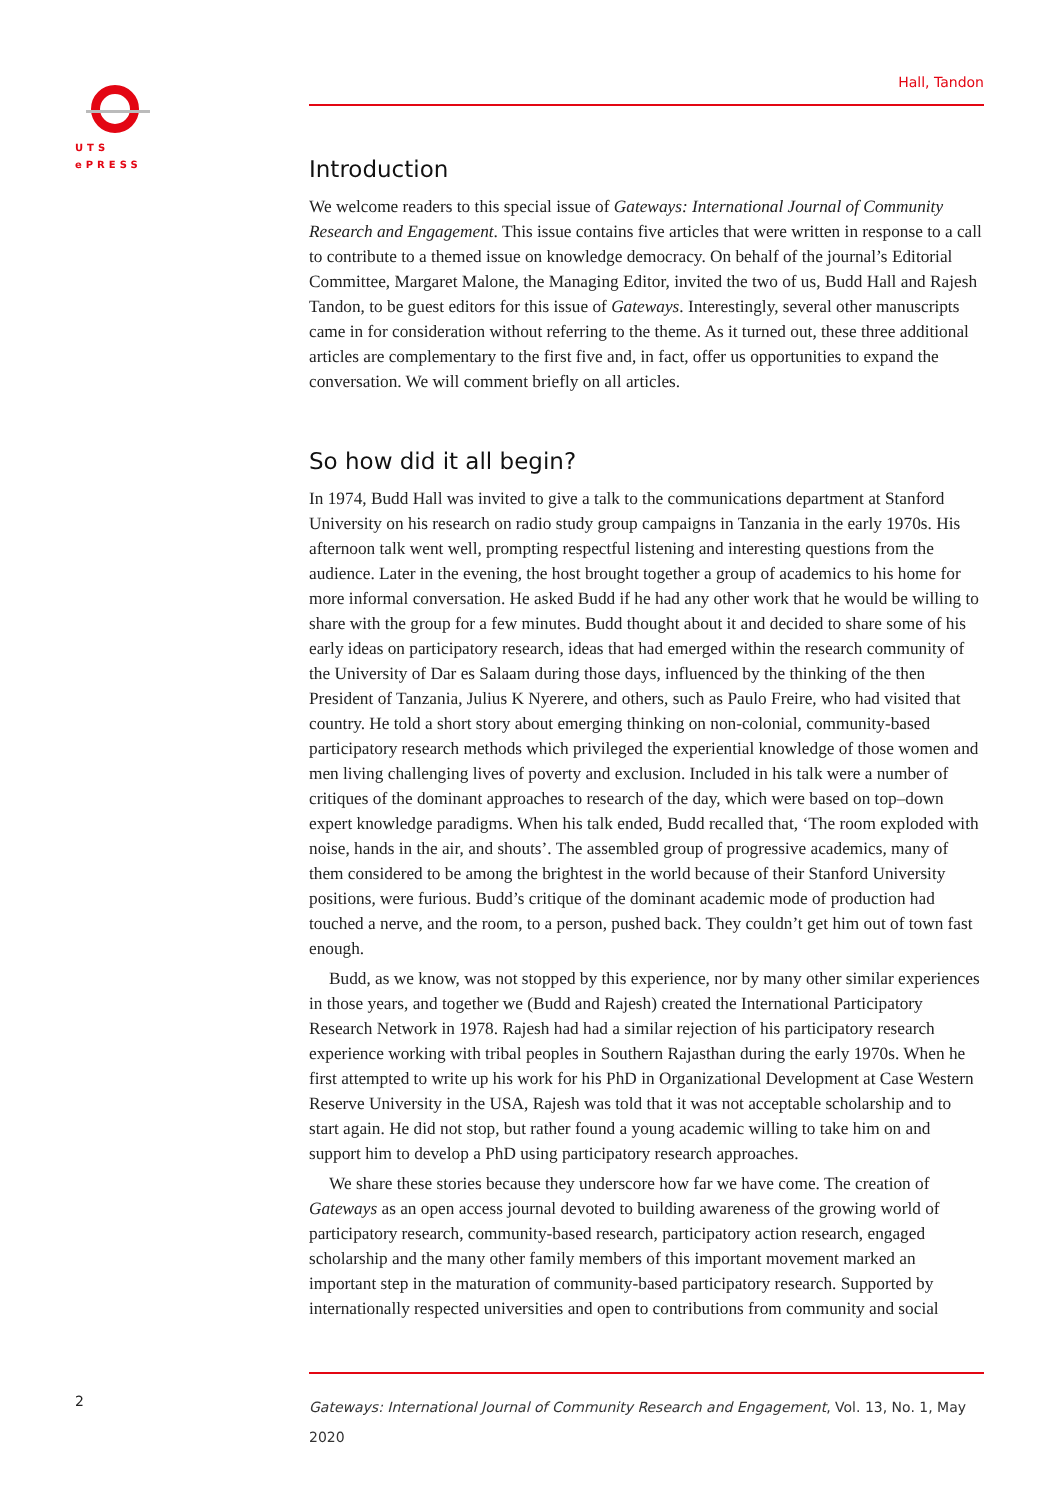UTS
ePRESS
Hall, Tandon
Introduction
We welcome readers to this special issue of Gateways: International Journal of Community Research and Engagement. This issue contains five articles that were written in response to a call to contribute to a themed issue on knowledge democracy. On behalf of the journal’s Editorial Committee, Margaret Malone, the Managing Editor, invited the two of us, Budd Hall and Rajesh Tandon, to be guest editors for this issue of Gateways. Interestingly, several other manuscripts came in for consideration without referring to the theme. As it turned out, these three additional articles are complementary to the first five and, in fact, offer us opportunities to expand the conversation. We will comment briefly on all articles.
So how did it all begin?
In 1974, Budd Hall was invited to give a talk to the communications department at Stanford University on his research on radio study group campaigns in Tanzania in the early 1970s. His afternoon talk went well, prompting respectful listening and interesting questions from the audience. Later in the evening, the host brought together a group of academics to his home for more informal conversation. He asked Budd if he had any other work that he would be willing to share with the group for a few minutes. Budd thought about it and decided to share some of his early ideas on participatory research, ideas that had emerged within the research community of the University of Dar es Salaam during those days, influenced by the thinking of the then President of Tanzania, Julius K Nyerere, and others, such as Paulo Freire, who had visited that country. He told a short story about emerging thinking on non-colonial, community-based participatory research methods which privileged the experiential knowledge of those women and men living challenging lives of poverty and exclusion. Included in his talk were a number of critiques of the dominant approaches to research of the day, which were based on top–down expert knowledge paradigms. When his talk ended, Budd recalled that, ‘The room exploded with noise, hands in the air, and shouts’. The assembled group of progressive academics, many of them considered to be among the brightest in the world because of their Stanford University positions, were furious. Budd’s critique of the dominant academic mode of production had touched a nerve, and the room, to a person, pushed back. They couldn’t get him out of town fast enough.
Budd, as we know, was not stopped by this experience, nor by many other similar experiences in those years, and together we (Budd and Rajesh) created the International Participatory Research Network in 1978. Rajesh had had a similar rejection of his participatory research experience working with tribal peoples in Southern Rajasthan during the early 1970s. When he first attempted to write up his work for his PhD in Organizational Development at Case Western Reserve University in the USA, Rajesh was told that it was not acceptable scholarship and to start again. He did not stop, but rather found a young academic willing to take him on and support him to develop a PhD using participatory research approaches.
We share these stories because they underscore how far we have come. The creation of Gateways as an open access journal devoted to building awareness of the growing world of participatory research, community-based research, participatory action research, engaged scholarship and the many other family members of this important movement marked an important step in the maturation of community-based participatory research. Supported by internationally respected universities and open to contributions from community and social
2
Gateways: International Journal of Community Research and Engagement, Vol. 13, No. 1, May 2020